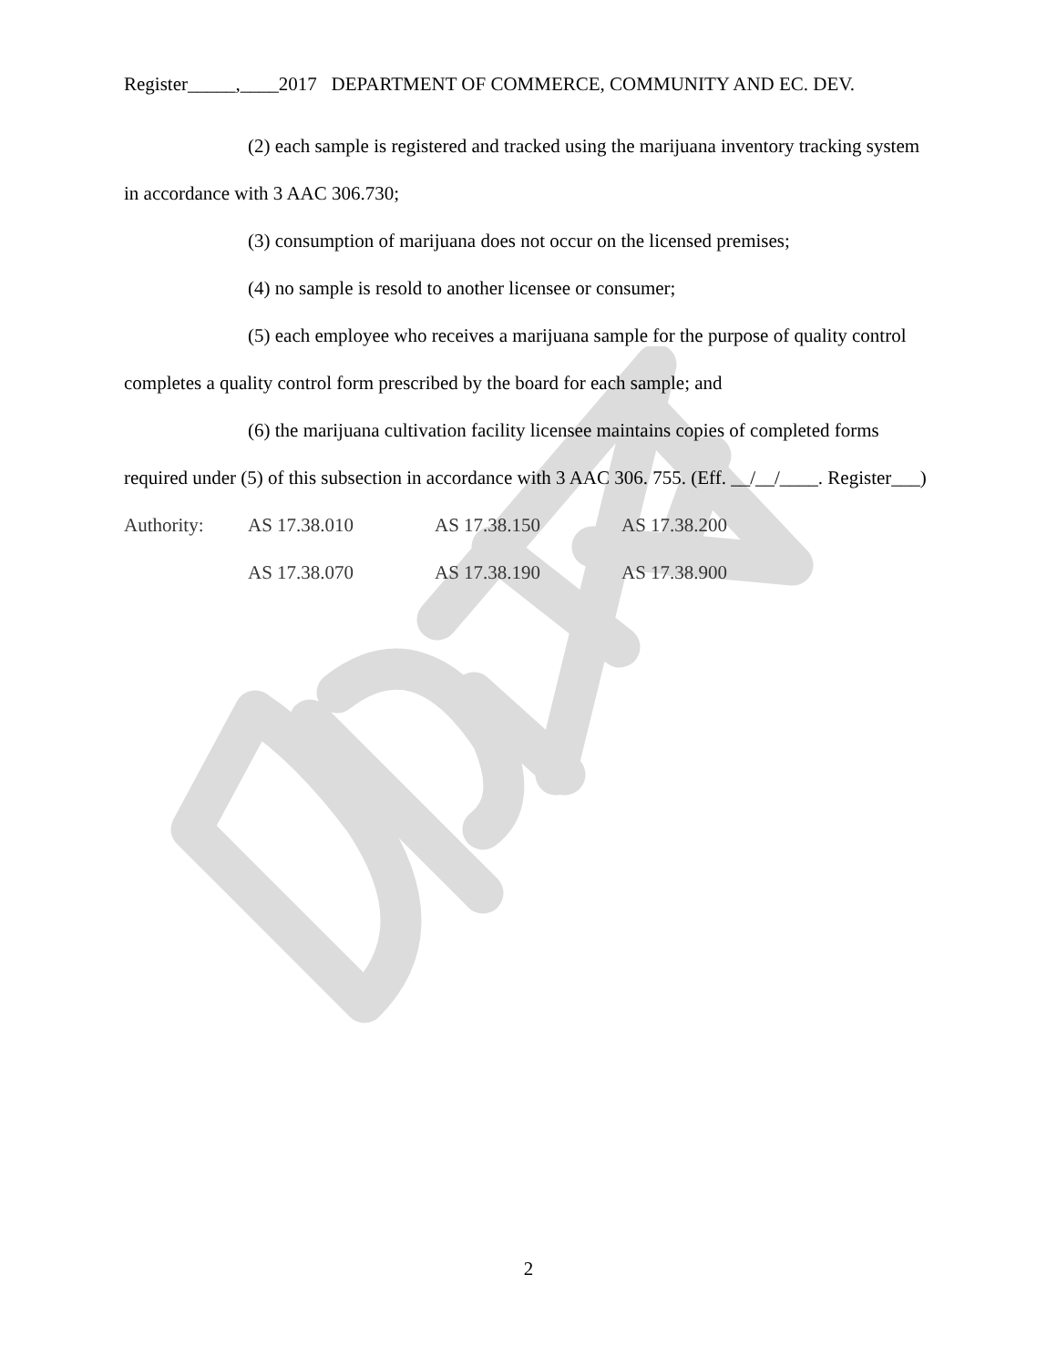Register_____,____2017 DEPARTMENT OF COMMERCE, COMMUNITY AND EC. DEV.
(2) each sample is registered and tracked using the marijuana inventory tracking system in accordance with 3 AAC 306.730;
(3) consumption of marijuana does not occur on the licensed premises;
(4) no sample is resold to another licensee or consumer;
(5) each employee who receives a marijuana sample for the purpose of quality control completes a quality control form prescribed by the board for each sample; and
(6) the marijuana cultivation facility licensee maintains copies of completed forms required under (5) of this subsection in accordance with 3 AAC 306. 755. (Eff. __/__/____. Register___)
Authority: AS 17.38.010 AS 17.38.150 AS 17.38.200 AS 17.38.070 AS 17.38.190 AS 17.38.900
2